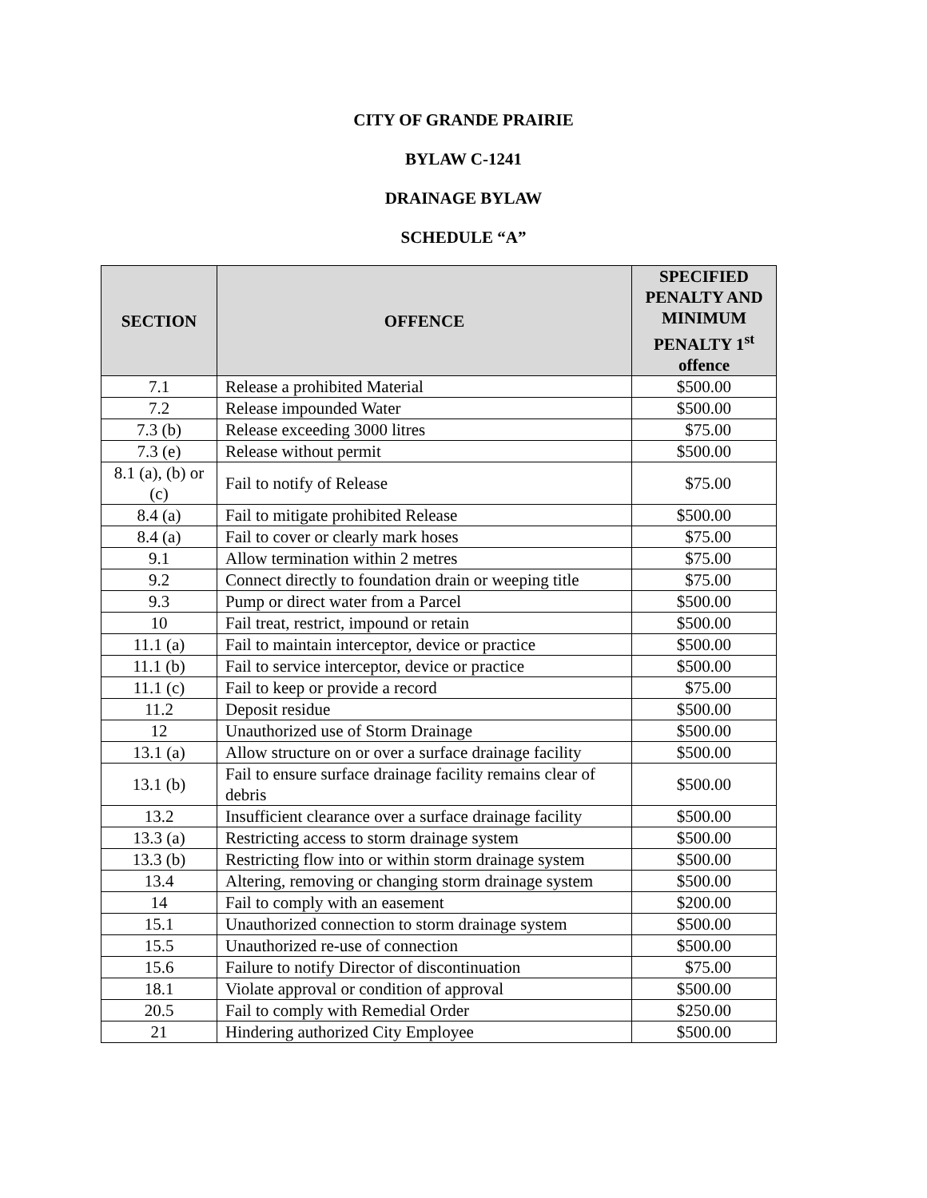CITY OF GRANDE PRAIRIE
BYLAW C-1241
DRAINAGE BYLAW
SCHEDULE “A”
| SECTION | OFFENCE | SPECIFIED PENALTY AND MINIMUM PENALTY 1<sup>st</sup> offence |
| --- | --- | --- |
| 7.1 | Release a prohibited Material | $500.00 |
| 7.2 | Release impounded Water | $500.00 |
| 7.3 (b) | Release exceeding 3000 litres | $75.00 |
| 7.3 (e) | Release without permit | $500.00 |
| 8.1 (a), (b) or (c) | Fail to notify of Release | $75.00 |
| 8.4 (a) | Fail to mitigate prohibited Release | $500.00 |
| 8.4 (a) | Fail to cover or clearly mark hoses | $75.00 |
| 9.1 | Allow termination within 2 metres | $75.00 |
| 9.2 | Connect directly to foundation drain or weeping title | $75.00 |
| 9.3 | Pump or direct water from a Parcel | $500.00 |
| 10 | Fail treat, restrict, impound or retain | $500.00 |
| 11.1 (a) | Fail to maintain interceptor, device or practice | $500.00 |
| 11.1 (b) | Fail to service interceptor, device or practice | $500.00 |
| 11.1 (c) | Fail to keep or provide a record | $75.00 |
| 11.2 | Deposit residue | $500.00 |
| 12 | Unauthorized use of Storm Drainage | $500.00 |
| 13.1 (a) | Allow structure on or over a surface drainage facility | $500.00 |
| 13.1 (b) | Fail to ensure surface drainage facility remains clear of debris | $500.00 |
| 13.2 | Insufficient clearance over a surface drainage facility | $500.00 |
| 13.3 (a) | Restricting access to storm drainage system | $500.00 |
| 13.3 (b) | Restricting flow into or within storm drainage system | $500.00 |
| 13.4 | Altering, removing or changing storm drainage system | $500.00 |
| 14 | Fail to comply with an easement | $200.00 |
| 15.1 | Unauthorized connection to storm drainage system | $500.00 |
| 15.5 | Unauthorized re-use of connection | $500.00 |
| 15.6 | Failure to notify Director of discontinuation | $75.00 |
| 18.1 | Violate approval or condition of approval | $500.00 |
| 20.5 | Fail to comply with Remedial Order | $250.00 |
| 21 | Hindering authorized City Employee | $500.00 |